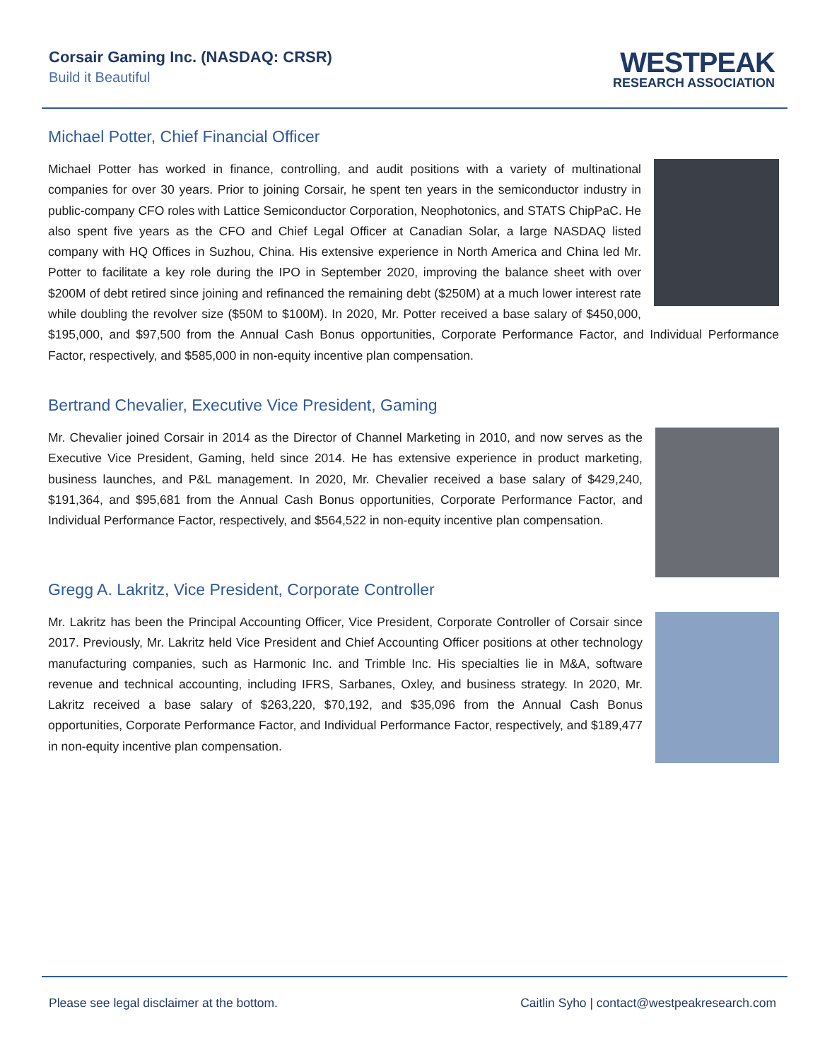Corsair Gaming Inc. (NASDAQ: CRSR)
Build it Beautiful
WESTPEAK
RESEARCH ASSOCIATION
Michael Potter, Chief Financial Officer
Michael Potter has worked in finance, controlling, and audit positions with a variety of multinational companies for over 30 years. Prior to joining Corsair, he spent ten years in the semiconductor industry in public-company CFO roles with Lattice Semiconductor Corporation, Neophotonics, and STATS ChipPaC. He also spent five years as the CFO and Chief Legal Officer at Canadian Solar, a large NASDAQ listed company with HQ Offices in Suzhou, China. His extensive experience in North America and China led Mr. Potter to facilitate a key role during the IPO in September 2020, improving the balance sheet with over $200M of debt retired since joining and refinanced the remaining debt ($250M) at a much lower interest rate while doubling the revolver size ($50M to $100M). In 2020, Mr. Potter received a base salary of $450,000, $195,000, and $97,500 from the Annual Cash Bonus opportunities, Corporate Performance Factor, and Individual Performance Factor, respectively, and $585,000 in non-equity incentive plan compensation.
Bertrand Chevalier, Executive Vice President, Gaming
Mr. Chevalier joined Corsair in 2014 as the Director of Channel Marketing in 2010, and now serves as the Executive Vice President, Gaming, held since 2014. He has extensive experience in product marketing, business launches, and P&L management. In 2020, Mr. Chevalier received a base salary of $429,240, $191,364, and $95,681 from the Annual Cash Bonus opportunities, Corporate Performance Factor, and Individual Performance Factor, respectively, and $564,522 in non-equity incentive plan compensation.
Gregg A. Lakritz, Vice President, Corporate Controller
Mr. Lakritz has been the Principal Accounting Officer, Vice President, Corporate Controller of Corsair since 2017. Previously, Mr. Lakritz held Vice President and Chief Accounting Officer positions at other technology manufacturing companies, such as Harmonic Inc. and Trimble Inc. His specialties lie in M&A, software revenue and technical accounting, including IFRS, Sarbanes, Oxley, and business strategy. In 2020, Mr. Lakritz received a base salary of $263,220, $70,192, and $35,096 from the Annual Cash Bonus opportunities, Corporate Performance Factor, and Individual Performance Factor, respectively, and $189,477 in non-equity incentive plan compensation.
Please see legal disclaimer at the bottom. Caitlin Syho | contact@westpeakresearch.com